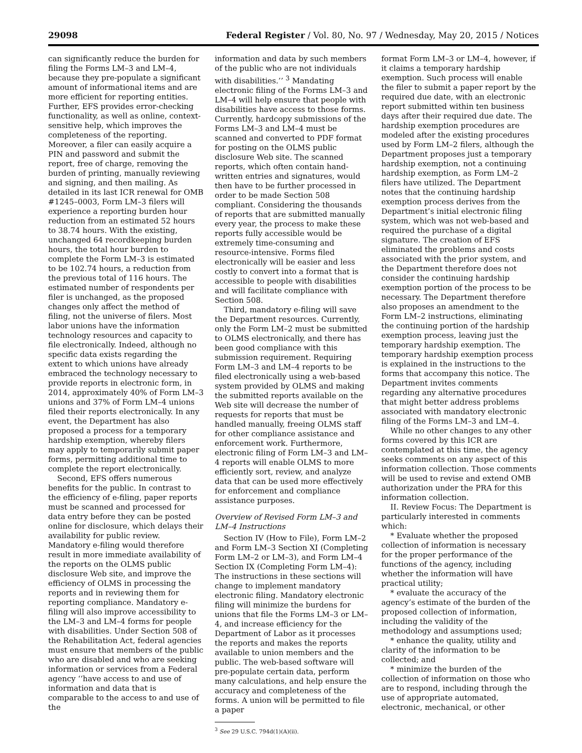29098 Federal Register / Vol. 80, No. 97 / Wednesday, May 20, 2015 / Notices
can significantly reduce the burden for filing the Forms LM–3 and LM–4, because they pre-populate a significant amount of informational items and are more efficient for reporting entities. Further, EFS provides error-checking functionality, as well as online, context-sensitive help, which improves the completeness of the reporting. Moreover, a filer can easily acquire a PIN and password and submit the report, free of charge, removing the burden of printing, manually reviewing and signing, and then mailing. As detailed in its last ICR renewal for OMB #1245–0003, Form LM–3 filers will experience a reporting burden hour reduction from an estimated 52 hours to 38.74 hours. With the existing, unchanged 64 recordkeeping burden hours, the total hour burden to complete the Form LM–3 is estimated to be 102.74 hours, a reduction from the previous total of 116 hours. The estimated number of respondents per filer is unchanged, as the proposed changes only affect the method of filing, not the universe of filers. Most labor unions have the information technology resources and capacity to file electronically. Indeed, although no specific data exists regarding the extent to which unions have already embraced the technology necessary to provide reports in electronic form, in 2014, approximately 40% of Form LM–3 unions and 37% of Form LM–4 unions filed their reports electronically. In any event, the Department has also proposed a process for a temporary hardship exemption, whereby filers may apply to temporarily submit paper forms, permitting additional time to complete the report electronically.
Second, EFS offers numerous benefits for the public. In contrast to the efficiency of e-filing, paper reports must be scanned and processed for data entry before they can be posted online for disclosure, which delays their availability for public review. Mandatory e-filing would therefore result in more immediate availability of the reports on the OLMS public disclosure Web site, and improve the efficiency of OLMS in processing the reports and in reviewing them for reporting compliance. Mandatory e-filing will also improve accessibility to the LM–3 and LM–4 forms for people with disabilities. Under Section 508 of the Rehabilitation Act, federal agencies must ensure that members of the public who are disabled and who are seeking information or services from a Federal agency ‘‘have access to and use of information and data that is comparable to the access to and use of the
information and data by such members of the public who are not individuals with disabilities.’’ <sup>3</sup> Mandating electronic filing of the Forms LM–3 and LM–4 will help ensure that people with disabilities have access to those forms. Currently, hardcopy submissions of the Forms LM–3 and LM–4 must be scanned and converted to PDF format for posting on the OLMS public disclosure Web site. The scanned reports, which often contain hand-written entries and signatures, would then have to be further processed in order to be made Section 508 compliant. Considering the thousands of reports that are submitted manually every year, the process to make these reports fully accessible would be extremely time-consuming and resource-intensive. Forms filed electronically will be easier and less costly to convert into a format that is accessible to people with disabilities and will facilitate compliance with Section 508.
Third, mandatory e-filing will save the Department resources. Currently, only the Form LM–2 must be submitted to OLMS electronically, and there has been good compliance with this submission requirement. Requiring Form LM–3 and LM–4 reports to be filed electronically using a web-based system provided by OLMS and making the submitted reports available on the Web site will decrease the number of requests for reports that must be handled manually, freeing OLMS staff for other compliance assistance and enforcement work. Furthermore, electronic filing of Form LM–3 and LM–4 reports will enable OLMS to more efficiently sort, review, and analyze data that can be used more effectively for enforcement and compliance assistance purposes.
Overview of Revised Form LM–3 and LM–4 Instructions
Section IV (How to File), Form LM–2 and Form LM–3 Section XI (Completing Form LM–2 or LM–3), and Form LM–4 Section IX (Completing Form LM–4): The instructions in these sections will change to implement mandatory electronic filing. Mandatory electronic filing will minimize the burdens for unions that file the Forms LM–3 or LM–4, and increase efficiency for the Department of Labor as it processes the reports and makes the reports available to union members and the public. The web-based software will pre-populate certain data, perform many calculations, and help ensure the accuracy and completeness of the forms. A union will be permitted to file a paper
<sup>3</sup> See 29 U.S.C. 794d(1)(A)(ii).
format Form LM–3 or LM–4, however, if it claims a temporary hardship exemption. Such process will enable the filer to submit a paper report by the required due date, with an electronic report submitted within ten business days after their required due date. The hardship exemption procedures are modeled after the existing procedures used by Form LM–2 filers, although the Department proposes just a temporary hardship exemption, not a continuing hardship exemption, as Form LM–2 filers have utilized. The Department notes that the continuing hardship exemption process derives from the Department’s initial electronic filing system, which was not web-based and required the purchase of a digital signature. The creation of EFS eliminated the problems and costs associated with the prior system, and the Department therefore does not consider the continuing hardship exemption portion of the process to be necessary. The Department therefore also proposes an amendment to the Form LM–2 instructions, eliminating the continuing portion of the hardship exemption process, leaving just the temporary hardship exemption. The temporary hardship exemption process is explained in the instructions to the forms that accompany this notice. The Department invites comments regarding any alternative procedures that might better address problems associated with mandatory electronic filing of the Forms LM–3 and LM–4.
While no other changes to any other forms covered by this ICR are contemplated at this time, the agency seeks comments on any aspect of this information collection. Those comments will be used to revise and extend OMB authorization under the PRA for this information collection.
II. Review Focus: The Department is particularly interested in comments which:
* Evaluate whether the proposed collection of information is necessary for the proper performance of the functions of the agency, including whether the information will have practical utility;
* evaluate the accuracy of the agency’s estimate of the burden of the proposed collection of information, including the validity of the methodology and assumptions used;
* enhance the quality, utility and clarity of the information to be collected; and
* minimize the burden of the collection of information on those who are to respond, including through the use of appropriate automated, electronic, mechanical, or other